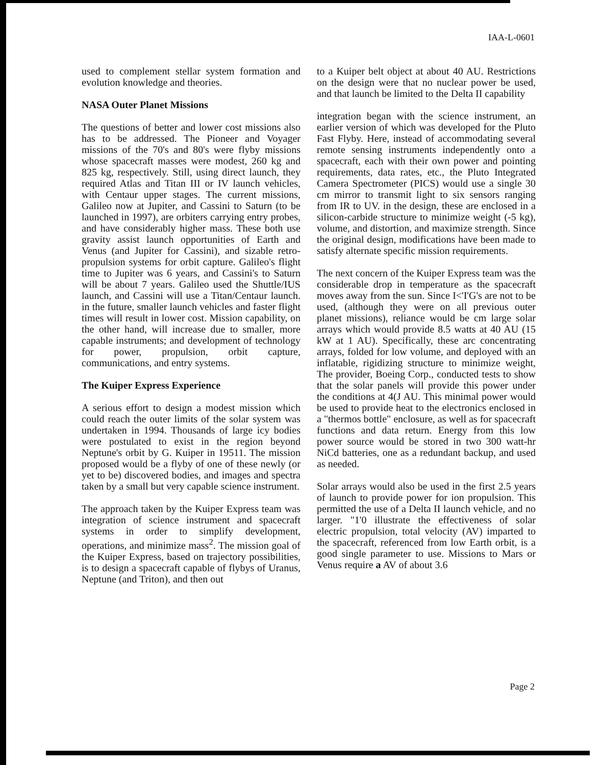IAA-L-0601
used to complement stellar system formation and evolution knowledge and theories.
NASA Outer Planet Missions
The questions of better and lower cost missions also has to be addressed. The Pioneer and Voyager missions of the 70's and 80's were flyby missions whose spacecraft masses were modest, 260 kg and 825 kg, respectively. Still, using direct launch, they required Atlas and Titan III or IV launch vehicles, with Centaur upper stages. The current missions, Galileo now at Jupiter, and Cassini to Saturn (to be launched in 1997), are orbiters carrying entry probes, and have considerably higher mass. These both use gravity assist launch opportunities of Earth and Venus (and Jupiter for Cassini), and sizable retro-propulsion systems for orbit capture. Galileo's flight time to Jupiter was 6 years, and Cassini's to Saturn will be about 7 years. Galileo used the Shuttle/IUS launch, and Cassini will use a Titan/Centaur launch. in the future, smaller launch vehicles and faster flight times will result in lower cost. Mission capability, on the other hand, will increase due to smaller, more capable instruments; and development of technology for power, propulsion, orbit capture, communications, and entry systems.
The Kuiper Express Experience
A serious effort to design a modest mission which could reach the outer limits of the solar system was undertaken in 1994. Thousands of large icy bodies were postulated to exist in the region beyond Neptune's orbit by G. Kuiper in 19511. The mission proposed would be a flyby of one of these newly (or yet to be) discovered bodies, and images and spectra taken by a small but very capable science instrument.
The approach taken by the Kuiper Express team was integration of science instrument and spacecraft systems in order to simplify development, operations, and minimize mass<sup>2</sup>. The mission goal of the Kuiper Express, based on trajectory possibilities, is to design a spacecraft capable of flybys of Uranus, Neptune (and Triton), and then out
to a Kuiper belt object at about 40 AU. Restrictions on the design were that no nuclear power be used, and that launch be limited to the Delta II capability
integration began with the science instrument, an earlier version of which was developed for the Pluto Fast Flyby. Here, instead of accommodating several remote sensing instruments independently onto a spacecraft, each with their own power and pointing requirements, data rates, etc., the Pluto Integrated Camera Spectrometer (PICS) would use a single 30 cm mirror to transmit light to six sensors ranging from IR to UV. in the design, these are enclosed in a silicon-carbide structure to minimize weight (-5 kg), volume, and distortion, and maximize strength. Since the original design, modifications have been made to satisfy alternate specific mission requirements.
The next concern of the Kuiper Express team was the considerable drop in temperature as the spacecraft moves away from the sun. Since I<'I'G's are not to be used, (although they were on all previous outer planet missions), reliance would be cm large solar arrays which would provide 8.5 watts at 40 AU (15 kW at 1 AU). Specifically, these arc concentrating arrays, folded for low volume, and deployed with an inflatable, rigidizing structure to minimize weight, The provider, Boeing Corp., conducted tests to show that the solar panels will provide this power under the conditions at 4(J AU. This minimal power would be used to provide heat to the electronics enclosed in a "thermos bottle" enclosure, as well as for spacecraft functions and data return. Energy from this low power source would be stored in two 300 watt-hr NiCd batteries, one as a redundant backup, and used as needed.
Solar arrays would also be used in the first 2.5 years of launch to provide power for ion propulsion. This permitted the use of a Delta II launch vehicle, and no larger. "1'0 illustrate the effectiveness of solar electric propulsion, total velocity (AV) imparted to the spacecraft, referenced from low Earth orbit, is a good single parameter to use. Missions to Mars or Venus require a AV of about 3.6
Page 2